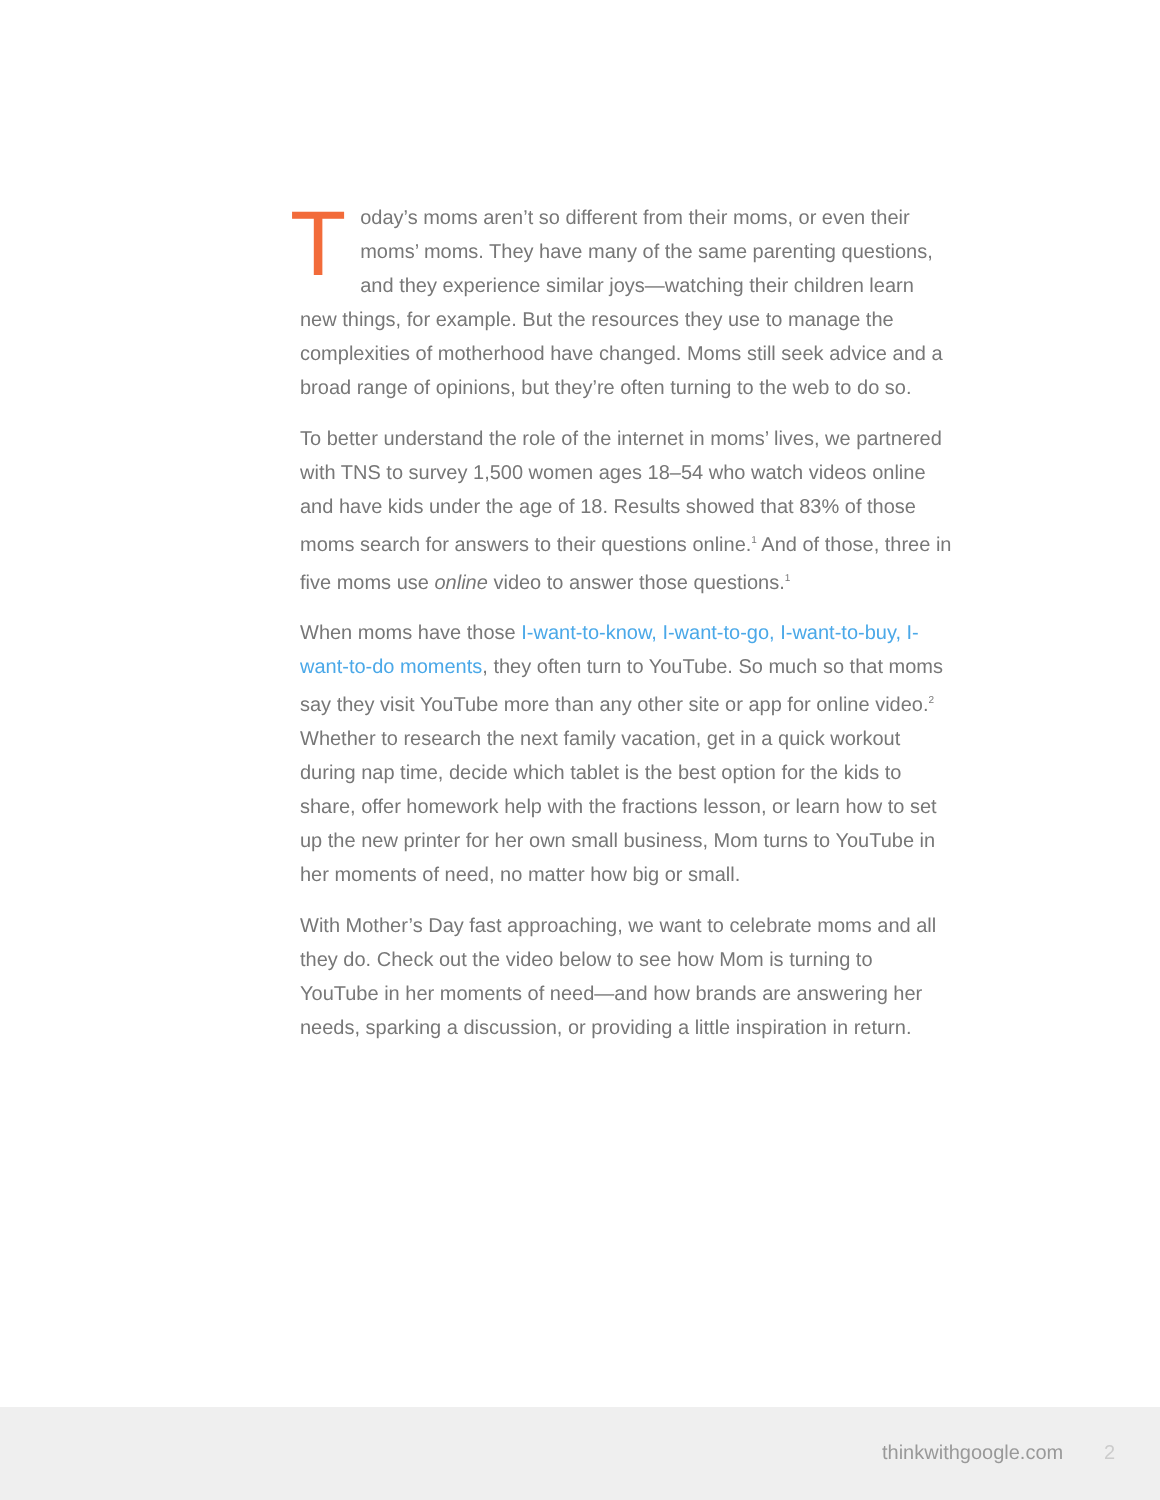Today’s moms aren’t so different from their moms, or even their moms’ moms. They have many of the same parenting questions, and they experience similar joys—watching their children learn new things, for example. But the resources they use to manage the complexities of motherhood have changed. Moms still seek advice and a broad range of opinions, but they’re often turning to the web to do so.
To better understand the role of the internet in moms’ lives, we partnered with TNS to survey 1,500 women ages 18–54 who watch videos online and have kids under the age of 18. Results showed that 83% of those moms search for answers to their questions online.<sup>1</sup> And of those, three in five moms use online video to answer those questions.<sup>1</sup>
When moms have those I-want-to-know, I-want-to-go, I-want-to-buy, I-want-to-do moments, they often turn to YouTube. So much so that moms say they visit YouTube more than any other site or app for online video.<sup>2</sup> Whether to research the next family vacation, get in a quick workout during nap time, decide which tablet is the best option for the kids to share, offer homework help with the fractions lesson, or learn how to set up the new printer for her own small business, Mom turns to YouTube in her moments of need, no matter how big or small.
With Mother’s Day fast approaching, we want to celebrate moms and all they do. Check out the video below to see how Mom is turning to YouTube in her moments of need—and how brands are answering her needs, sparking a discussion, or providing a little inspiration in return.
thinkwithgoogle.com 2